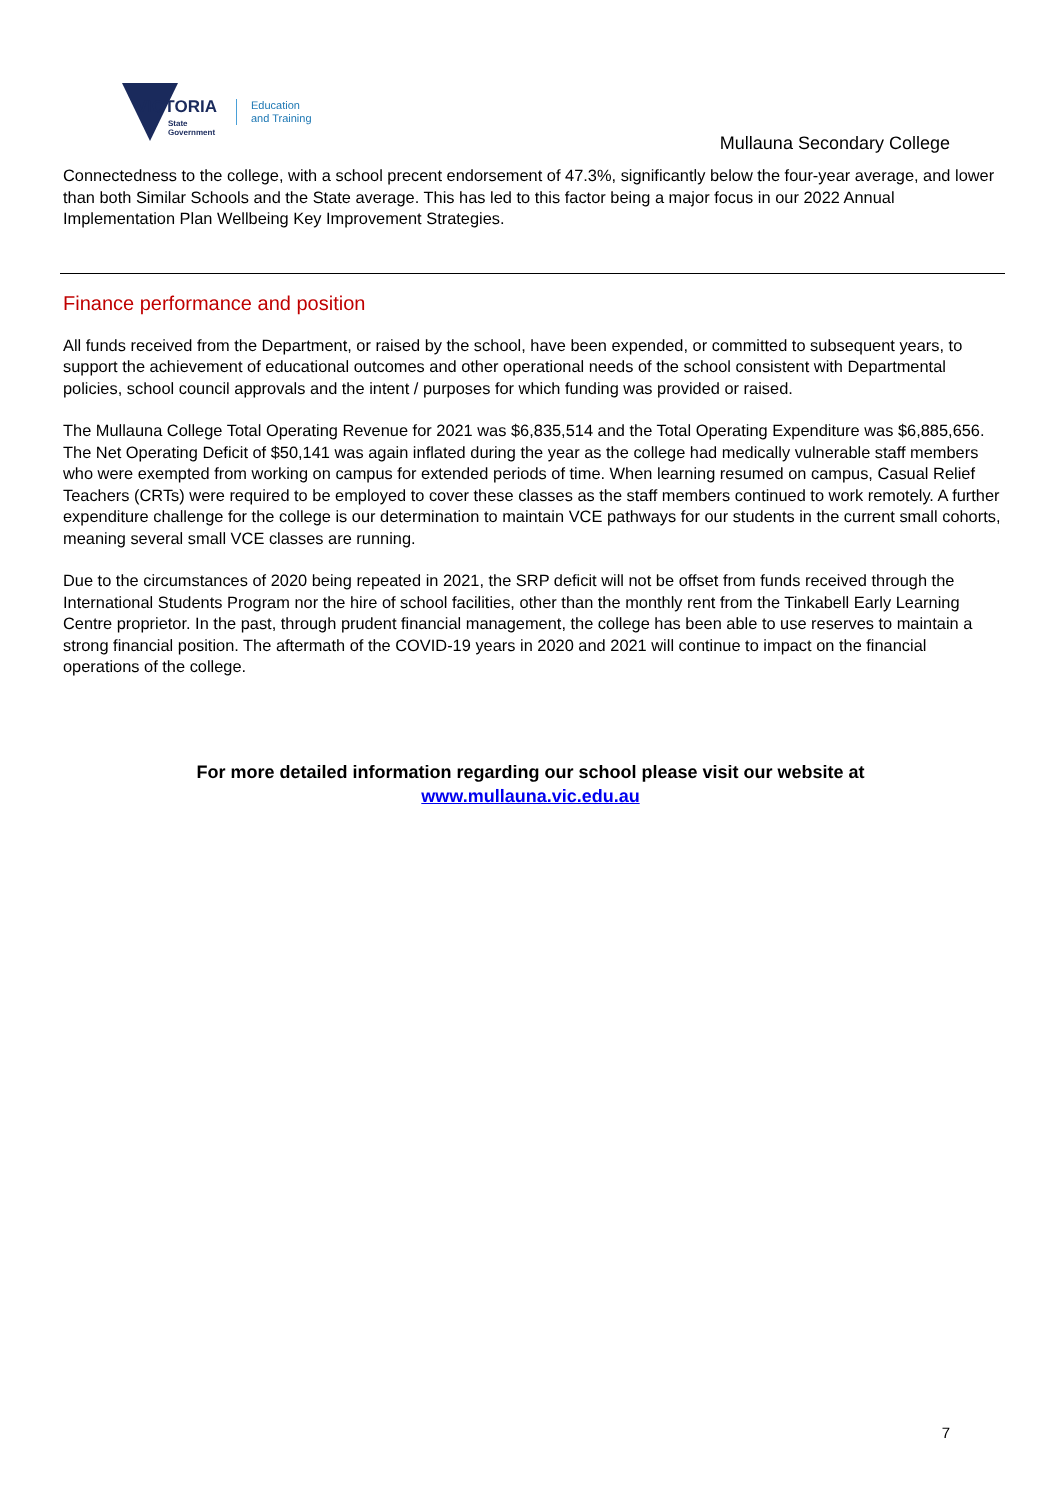VICTORIA
State
Government
Education
and Training
Mullauna Secondary College
Connectedness to the college, with a school precent endorsement of 47.3%, significantly below the four-year average, and lower than both Similar Schools and the State average. This has led to this factor being a major focus in our 2022 Annual Implementation Plan Wellbeing Key Improvement Strategies.
Finance performance and position
All funds received from the Department, or raised by the school, have been expended, or committed to subsequent years, to support the achievement of educational outcomes and other operational needs of the school consistent with Departmental policies, school council approvals and the intent / purposes for which funding was provided or raised.
The Mullauna College Total Operating Revenue for 2021 was $6,835,514 and the Total Operating Expenditure was $6,885,656. The Net Operating Deficit of $50,141 was again inflated during the year as the college had medically vulnerable staff members who were exempted from working on campus for extended periods of time. When learning resumed on campus, Casual Relief Teachers (CRTs) were required to be employed to cover these classes as the staff members continued to work remotely. A further expenditure challenge for the college is our determination to maintain VCE pathways for our students in the current small cohorts, meaning several small VCE classes are running.
Due to the circumstances of 2020 being repeated in 2021, the SRP deficit will not be offset from funds received through the International Students Program nor the hire of school facilities, other than the monthly rent from the Tinkabell Early Learning Centre proprietor. In the past, through prudent financial management, the college has been able to use reserves to maintain a strong financial position. The aftermath of the COVID-19 years in 2020 and 2021 will continue to impact on the financial operations of the college.
For more detailed information regarding our school please visit our website at
www.mullauna.vic.edu.au
7